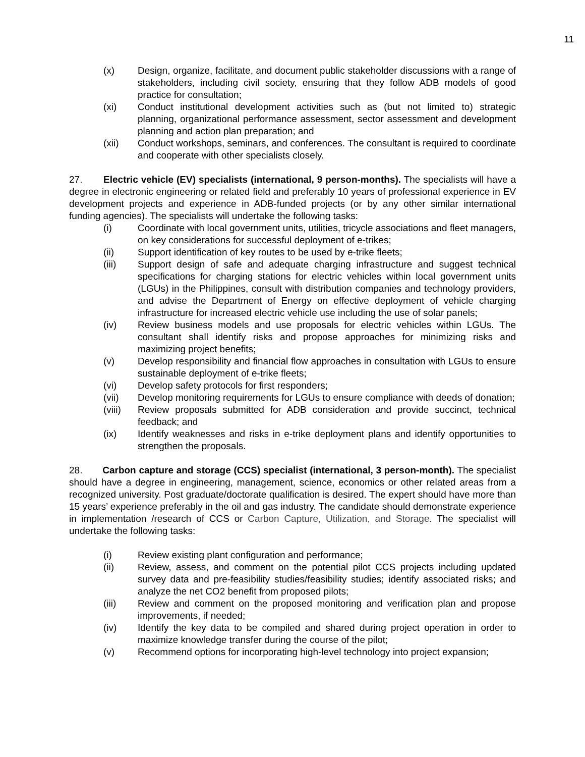11
(x) Design, organize, facilitate, and document public stakeholder discussions with a range of stakeholders, including civil society, ensuring that they follow ADB models of good practice for consultation;
(xi) Conduct institutional development activities such as (but not limited to) strategic planning, organizational performance assessment, sector assessment and development planning and action plan preparation; and
(xii) Conduct workshops, seminars, and conferences. The consultant is required to coordinate and cooperate with other specialists closely.
27. Electric vehicle (EV) specialists (international, 9 person-months). The specialists will have a degree in electronic engineering or related field and preferably 10 years of professional experience in EV development projects and experience in ADB-funded projects (or by any other similar international funding agencies). The specialists will undertake the following tasks:
(i) Coordinate with local government units, utilities, tricycle associations and fleet managers, on key considerations for successful deployment of e-trikes;
(ii) Support identification of key routes to be used by e-trike fleets;
(iii) Support design of safe and adequate charging infrastructure and suggest technical specifications for charging stations for electric vehicles within local government units (LGUs) in the Philippines, consult with distribution companies and technology providers, and advise the Department of Energy on effective deployment of vehicle charging infrastructure for increased electric vehicle use including the use of solar panels;
(iv) Review business models and use proposals for electric vehicles within LGUs. The consultant shall identify risks and propose approaches for minimizing risks and maximizing project benefits;
(v) Develop responsibility and financial flow approaches in consultation with LGUs to ensure sustainable deployment of e-trike fleets;
(vi) Develop safety protocols for first responders;
(vii) Develop monitoring requirements for LGUs to ensure compliance with deeds of donation;
(viii)
Review proposals submitted for ADB consideration and provide succinct, technical feedback; and
(ix) Identify weaknesses and risks in e-trike deployment plans and identify opportunities to strengthen the proposals.
28. Carbon capture and storage (CCS) specialist (international, 3 person-month). The specialist should have a degree in engineering, management, science, economics or other related areas from a recognized university. Post graduate/doctorate qualification is desired. The expert should have more than 15 years’ experience preferably in the oil and gas industry. The candidate should demonstrate experience in implementation /research of CCS or Carbon Capture, Utilization, and Storage. The specialist will undertake the following tasks:
(i) Review existing plant configuration and performance;
(ii) Review, assess, and comment on the potential pilot CCS projects including updated survey data and pre-feasibility studies/feasibility studies; identify associated risks; and analyze the net CO2 benefit from proposed pilots;
(iii) Review and comment on the proposed monitoring and verification plan and propose improvements, if needed;
(iv) Identify the key data to be compiled and shared during project operation in order to maximize knowledge transfer during the course of the pilot;
(v) Recommend options for incorporating high-level technology into project expansion;